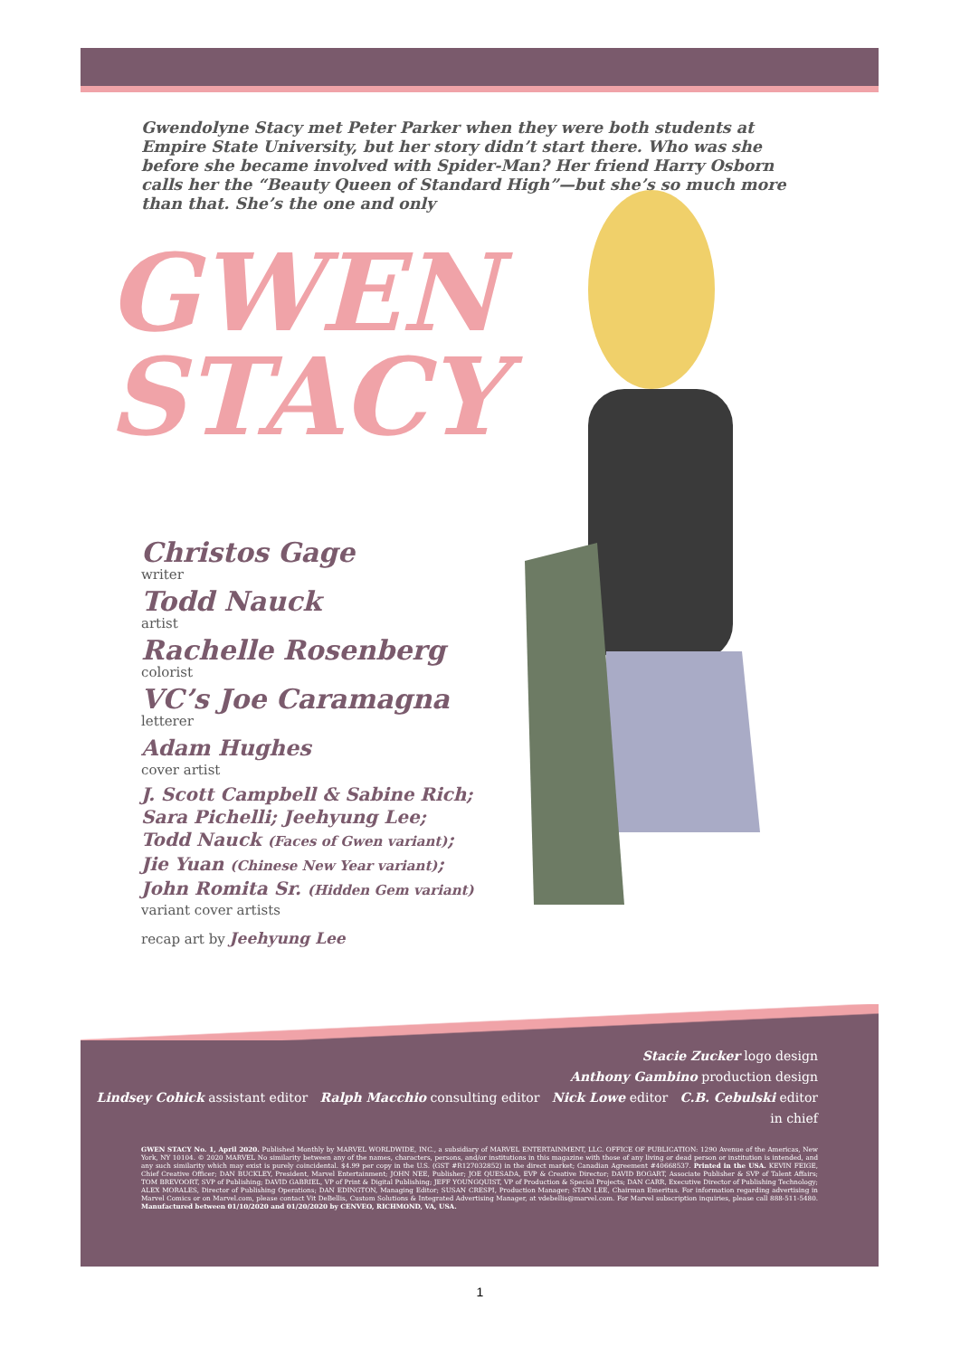Gwendolyne Stacy met Peter Parker when they were both students at Empire State University, but her story didn’t start there. Who was she before she became involved with Spider-Man? Her friend Harry Osborn calls her the “Beauty Queen of Standard High”—but she’s so much more than that. She’s the one and only
GWEN
STACY
Christos Gage
writer
Todd Nauck
artist
Rachelle Rosenberg
colorist
VC’s Joe Caramagna
letterer
Adam Hughes
cover artist
J. Scott Campbell & Sabine Rich;
Sara Pichelli; Jeehyung Lee;
Todd Nauck (Faces of Gwen variant);
Jie Yuan (Chinese New Year variant);
John Romita Sr. (Hidden Gem variant)
variant cover artists
recap art by Jeehyung Lee
Stacie Zucker logo design
Anthony Gambino production design
Lindsey Cohick assistant editor Ralph Macchio consulting editor Nick Lowe editor C.B. Cebulski editor in chief
GWEN STACY No. 1, April 2020. Published Monthly by MARVEL WORLDWIDE, INC., a subsidiary of MARVEL ENTERTAINMENT, LLC. OFFICE OF PUBLICATION: 1290 Avenue of the Americas, New York, NY 10104. © 2020 MARVEL No similarity between any of the names, characters, persons, and/or institutions in this magazine with those of any living or dead person or institution is intended, and any such similarity which may exist is purely coincidental. $4.99 per copy in the U.S. (GST #R127032852) in the direct market; Canadian Agreement #40668537. Printed in the USA. KEVIN FEIGE, Chief Creative Officer; DAN BUCKLEY, President, Marvel Entertainment; JOHN NEE, Publisher; JOE QUESADA, EVP & Creative Director; DAVID BOGART, Associate Publisher & SVP of Talent Affairs; TOM BREVOORT, SVP of Publishing; DAVID GABRIEL, VP of Print & Digital Publishing; JEFF YOUNGQUIST, VP of Production & Special Projects; DAN CARR, Executive Director of Publishing Technology; ALEX MORALES, Director of Publishing Operations; DAN EDINGTON, Managing Editor; SUSAN CRESPI, Production Manager; STAN LEE, Chairman Emeritus. For information regarding advertising in Marvel Comics or on Marvel.com, please contact Vit DeBellis, Custom Solutions & Integrated Advertising Manager, at vdebellis@marvel.com. For Marvel subscription inquiries, please call 888-511-5480. Manufactured between 01/10/2020 and 01/20/2020 by CENVEO, RICHMOND, VA, USA.
1